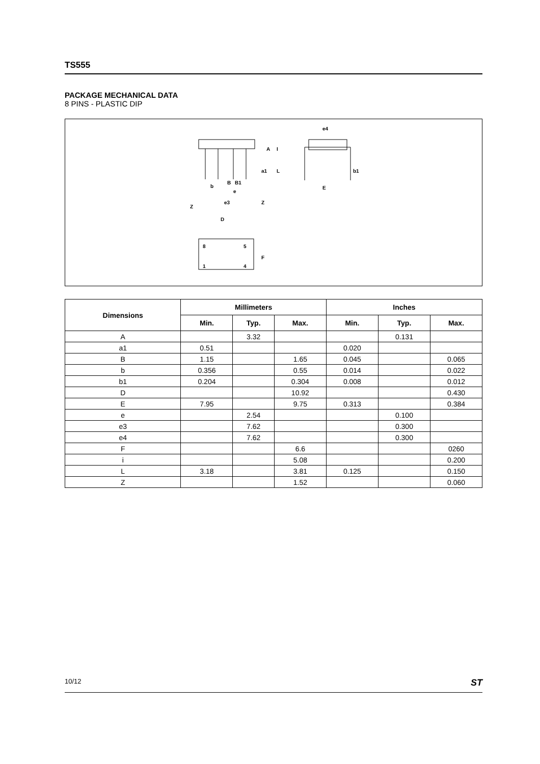TS555
PACKAGE MECHANICAL DATA
8 PINS - PLASTIC DIP
e4
A
I
a1
L
b1
b
B
B1
e
e3
Z
Z
D
E
8
5
1
4
F
| Dimensions | Millimeters | | | Inches | | |
| --- | --- | --- | --- | --- | --- | --- |
| | Min. | Typ. | Max. | Min. | Typ. | Max. |
| A | | 3.32 | | | 0.131 | |
| a1 | 0.51 | | | 0.020 | | |
| B | 1.15 | | 1.65 | 0.045 | | 0.065 |
| b | 0.356 | | 0.55 | 0.014 | | 0.022 |
| b1 | 0.204 | | 0.304 | 0.008 | | 0.012 |
| D | | | 10.92 | | | 0.430 |
| E | 7.95 | | 9.75 | 0.313 | | 0.384 |
| e | | 2.54 | | | 0.100 | |
| e3 | | 7.62 | | | 0.300 | |
| e4 | | 7.62 | | | 0.300 | |
| F | | | 6.6 | | | 0260 |
| i | | | 5.08 | | | 0.200 |
| L | 3.18 | | 3.81 | 0.125 | | 0.150 |
| Z | | | 1.52 | | | 0.060 |
10/12 ST